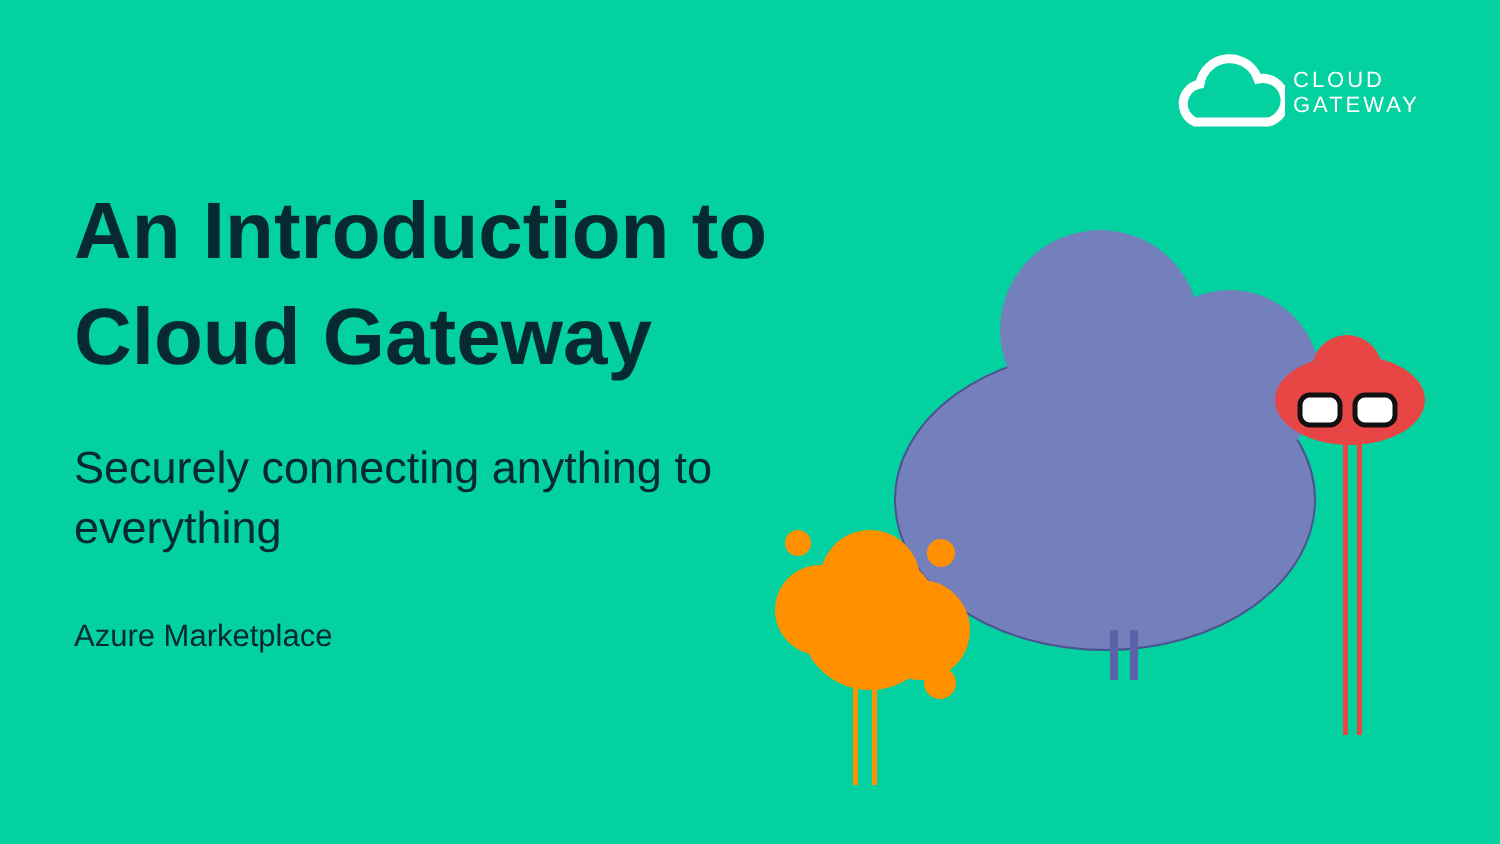CLOUD
GATEWAY
An Introduction to Cloud Gateway
Securely connecting anything to everything
Azure Marketplace